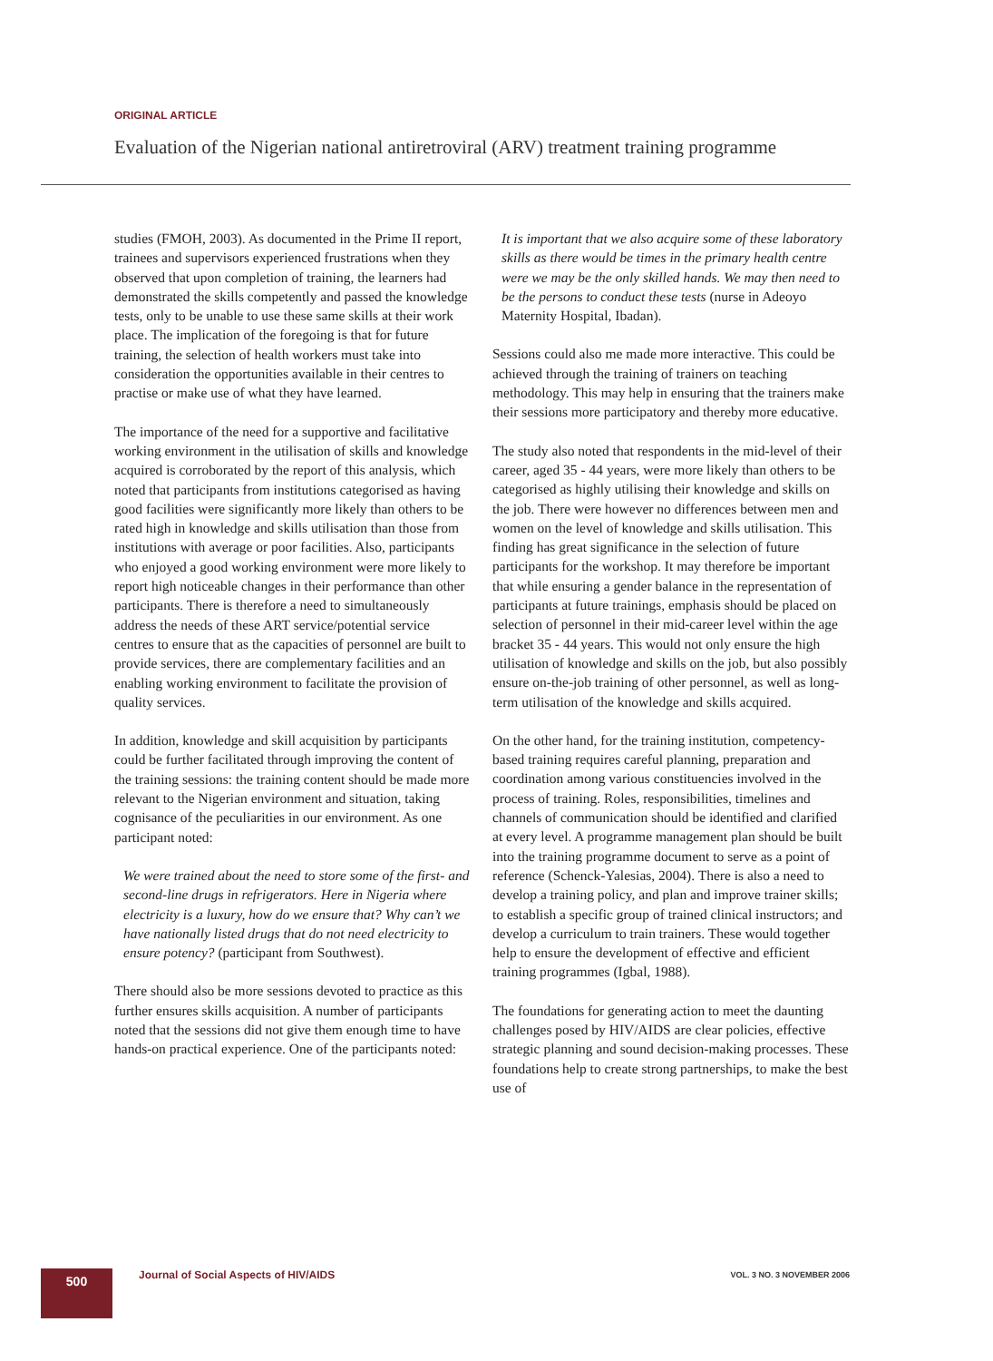ORIGINAL ARTICLE
Evaluation of the Nigerian national antiretroviral (ARV) treatment training programme
studies (FMOH, 2003). As documented in the Prime II report, trainees and supervisors experienced frustrations when they observed that upon completion of training, the learners had demonstrated the skills competently and passed the knowledge tests, only to be unable to use these same skills at their work place. The implication of the foregoing is that for future training, the selection of health workers must take into consideration the opportunities available in their centres to practise or make use of what they have learned.
The importance of the need for a supportive and facilitative working environment in the utilisation of skills and knowledge acquired is corroborated by the report of this analysis, which noted that participants from institutions categorised as having good facilities were significantly more likely than others to be rated high in knowledge and skills utilisation than those from institutions with average or poor facilities. Also, participants who enjoyed a good working environment were more likely to report high noticeable changes in their performance than other participants. There is therefore a need to simultaneously address the needs of these ART service/potential service centres to ensure that as the capacities of personnel are built to provide services, there are complementary facilities and an enabling working environment to facilitate the provision of quality services.
In addition, knowledge and skill acquisition by participants could be further facilitated through improving the content of the training sessions: the training content should be made more relevant to the Nigerian environment and situation, taking cognisance of the peculiarities in our environment. As one participant noted:
We were trained about the need to store some of the first- and second-line drugs in refrigerators. Here in Nigeria where electricity is a luxury, how do we ensure that? Why can’t we have nationally listed drugs that do not need electricity to ensure potency? (participant from Southwest).
There should also be more sessions devoted to practice as this further ensures skills acquisition. A number of participants noted that the sessions did not give them enough time to have hands-on practical experience. One of the participants noted:
It is important that we also acquire some of these laboratory skills as there would be times in the primary health centre were we may be the only skilled hands. We may then need to be the persons to conduct these tests (nurse in Adeoyo Maternity Hospital, Ibadan).
Sessions could also me made more interactive. This could be achieved through the training of trainers on teaching methodology. This may help in ensuring that the trainers make their sessions more participatory and thereby more educative.
The study also noted that respondents in the mid-level of their career, aged 35 - 44 years, were more likely than others to be categorised as highly utilising their knowledge and skills on the job. There were however no differences between men and women on the level of knowledge and skills utilisation. This finding has great significance in the selection of future participants for the workshop. It may therefore be important that while ensuring a gender balance in the representation of participants at future trainings, emphasis should be placed on selection of personnel in their mid-career level within the age bracket 35 - 44 years. This would not only ensure the high utilisation of knowledge and skills on the job, but also possibly ensure on-the-job training of other personnel, as well as long-term utilisation of the knowledge and skills acquired.
On the other hand, for the training institution, competency-based training requires careful planning, preparation and coordination among various constituencies involved in the process of training. Roles, responsibilities, timelines and channels of communication should be identified and clarified at every level. A programme management plan should be built into the training programme document to serve as a point of reference (Schenck-Yalesias, 2004). There is also a need to develop a training policy, and plan and improve trainer skills; to establish a specific group of trained clinical instructors; and develop a curriculum to train trainers. These would together help to ensure the development of effective and efficient training programmes (Igbal, 1988).
The foundations for generating action to meet the daunting challenges posed by HIV/AIDS are clear policies, effective strategic planning and sound decision-making processes. These foundations help to create strong partnerships, to make the best use of
500
Journal of Social Aspects of HIV/AIDS
VOL. 3 NO. 3 NOVEMBER 2006